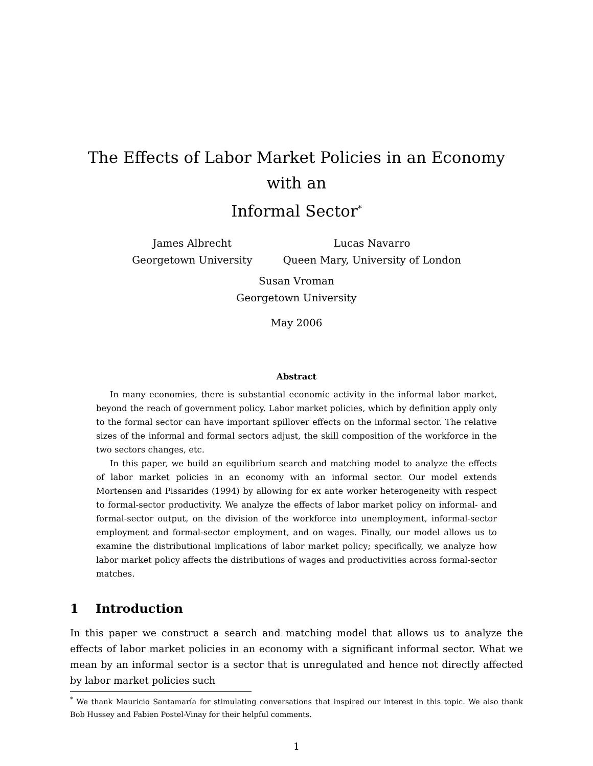The Effects of Labor Market Policies in an Economy with an
Informal Sector<sup>*</sup>
James Albrecht
Georgetown University
Lucas Navarro
Queen Mary, University of London
Susan Vroman
Georgetown University
May 2006
Abstract
In many economies, there is substantial economic activity in the informal labor market, beyond the reach of government policy. Labor market policies, which by definition apply only to the formal sector can have important spillover effects on the informal sector. The relative sizes of the informal and formal sectors adjust, the skill composition of the workforce in the two sectors changes, etc.
In this paper, we build an equilibrium search and matching model to analyze the effects of labor market policies in an economy with an informal sector. Our model extends Mortensen and Pissarides (1994) by allowing for ex ante worker heterogeneity with respect to formal-sector productivity. We analyze the effects of labor market policy on informal- and formal-sector output, on the division of the workforce into unemployment, informal-sector employment and formal-sector employment, and on wages. Finally, our model allows us to examine the distributional implications of labor market policy; specifically, we analyze how labor market policy affects the distributions of wages and productivities across formal-sector matches.
1 Introduction
In this paper we construct a search and matching model that allows us to analyze the effects of labor market policies in an economy with a significant informal sector. What we mean by an informal sector is a sector that is unregulated and hence not directly affected by labor market policies such
<sup>*</sup> We thank Mauricio Santamaría for stimulating conversations that inspired our interest in this topic. We also thank Bob Hussey and Fabien Postel-Vinay for their helpful comments.
1